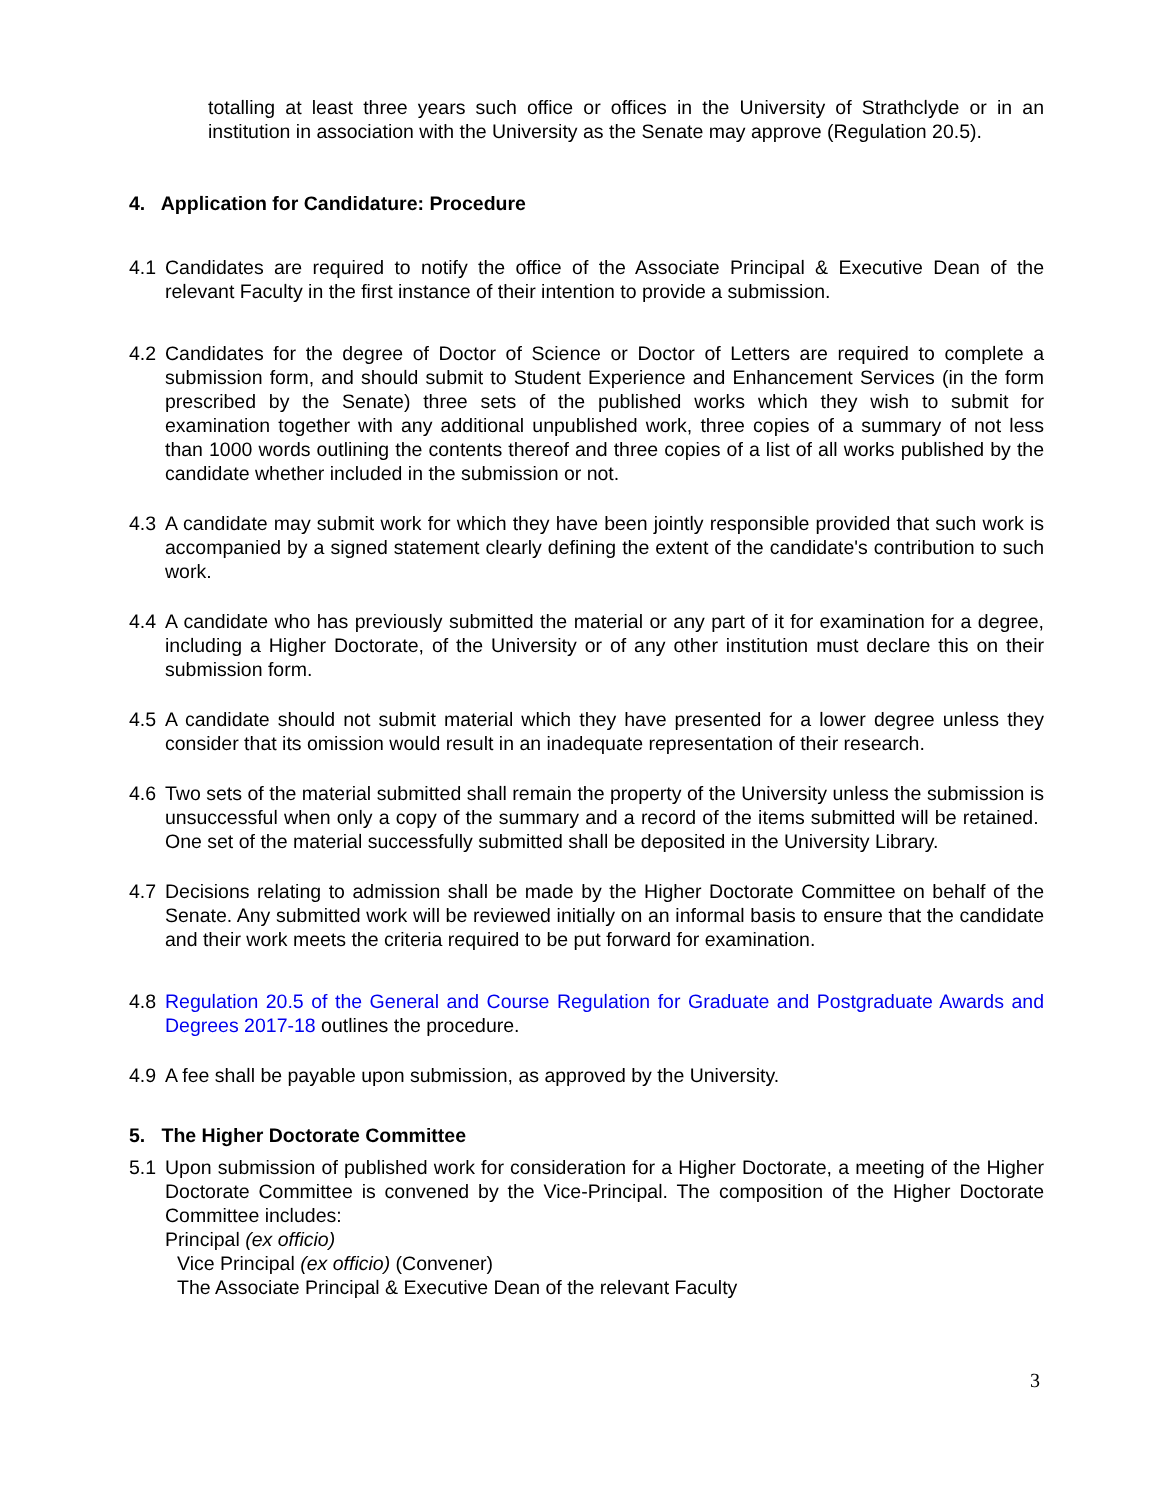totalling at least three years such office or offices in the University of Strathclyde or in an institution in association with the University as the Senate may approve (Regulation 20.5).
4. Application for Candidature: Procedure
4.1 Candidates are required to notify the office of the Associate Principal & Executive Dean of the relevant Faculty in the first instance of their intention to provide a submission.
4.2 Candidates for the degree of Doctor of Science or Doctor of Letters are required to complete a submission form, and should submit to Student Experience and Enhancement Services (in the form prescribed by the Senate) three sets of the published works which they wish to submit for examination together with any additional unpublished work, three copies of a summary of not less than 1000 words outlining the contents thereof and three copies of a list of all works published by the candidate whether included in the submission or not.
4.3 A candidate may submit work for which they have been jointly responsible provided that such work is accompanied by a signed statement clearly defining the extent of the candidate's contribution to such work.
4.4 A candidate who has previously submitted the material or any part of it for examination for a degree, including a Higher Doctorate, of the University or of any other institution must declare this on their submission form.
4.5 A candidate should not submit material which they have presented for a lower degree unless they consider that its omission would result in an inadequate representation of their research.
4.6 Two sets of the material submitted shall remain the property of the University unless the submission is unsuccessful when only a copy of the summary and a record of the items submitted will be retained. One set of the material successfully submitted shall be deposited in the University Library.
4.7 Decisions relating to admission shall be made by the Higher Doctorate Committee on behalf of the Senate. Any submitted work will be reviewed initially on an informal basis to ensure that the candidate and their work meets the criteria required to be put forward for examination.
4.8 Regulation 20.5 of the General and Course Regulation for Graduate and Postgraduate Awards and Degrees 2017-18 outlines the procedure.
4.9 A fee shall be payable upon submission, as approved by the University.
5. The Higher Doctorate Committee
5.1 Upon submission of published work for consideration for a Higher Doctorate, a meeting of the Higher Doctorate Committee is convened by the Vice-Principal. The composition of the Higher Doctorate Committee includes:
Principal (ex officio)
Vice Principal (ex officio) (Convener)
The Associate Principal & Executive Dean of the relevant Faculty
3